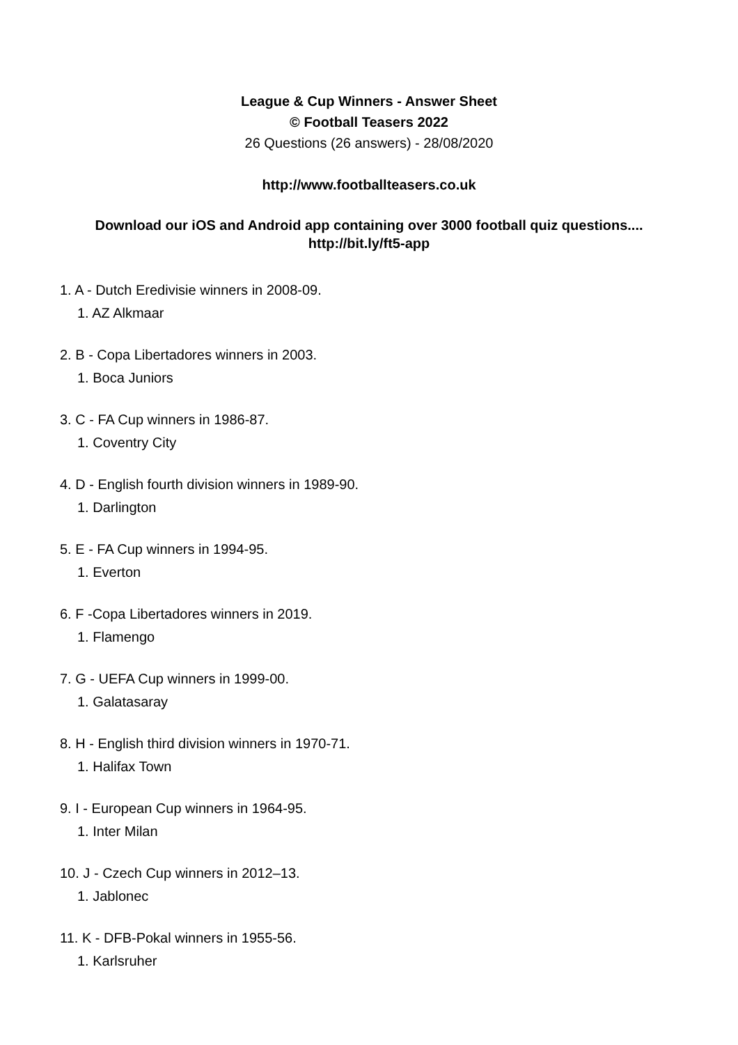League & Cup Winners - Answer Sheet
© Football Teasers 2022
26 Questions (26 answers) - 28/08/2020
http://www.footballteasers.co.uk
Download our iOS and Android app containing over 3000 football quiz questions....
http://bit.ly/ft5-app
1. A - Dutch Eredivisie winners in 2008-09.
1. AZ Alkmaar
2. B - Copa Libertadores winners in 2003.
1. Boca Juniors
3. C - FA Cup winners in 1986-87.
1. Coventry City
4. D - English fourth division winners in 1989-90.
1. Darlington
5. E - FA Cup winners in 1994-95.
1. Everton
6. F -Copa Libertadores winners in 2019.
1. Flamengo
7. G - UEFA Cup winners in 1999-00.
1. Galatasaray
8. H - English third division winners in 1970-71.
1. Halifax Town
9. I - European Cup winners in 1964-95.
1. Inter Milan
10. J - Czech Cup winners in 2012–13.
1. Jablonec
11. K - DFB-Pokal winners in 1955-56.
1. Karlsruher